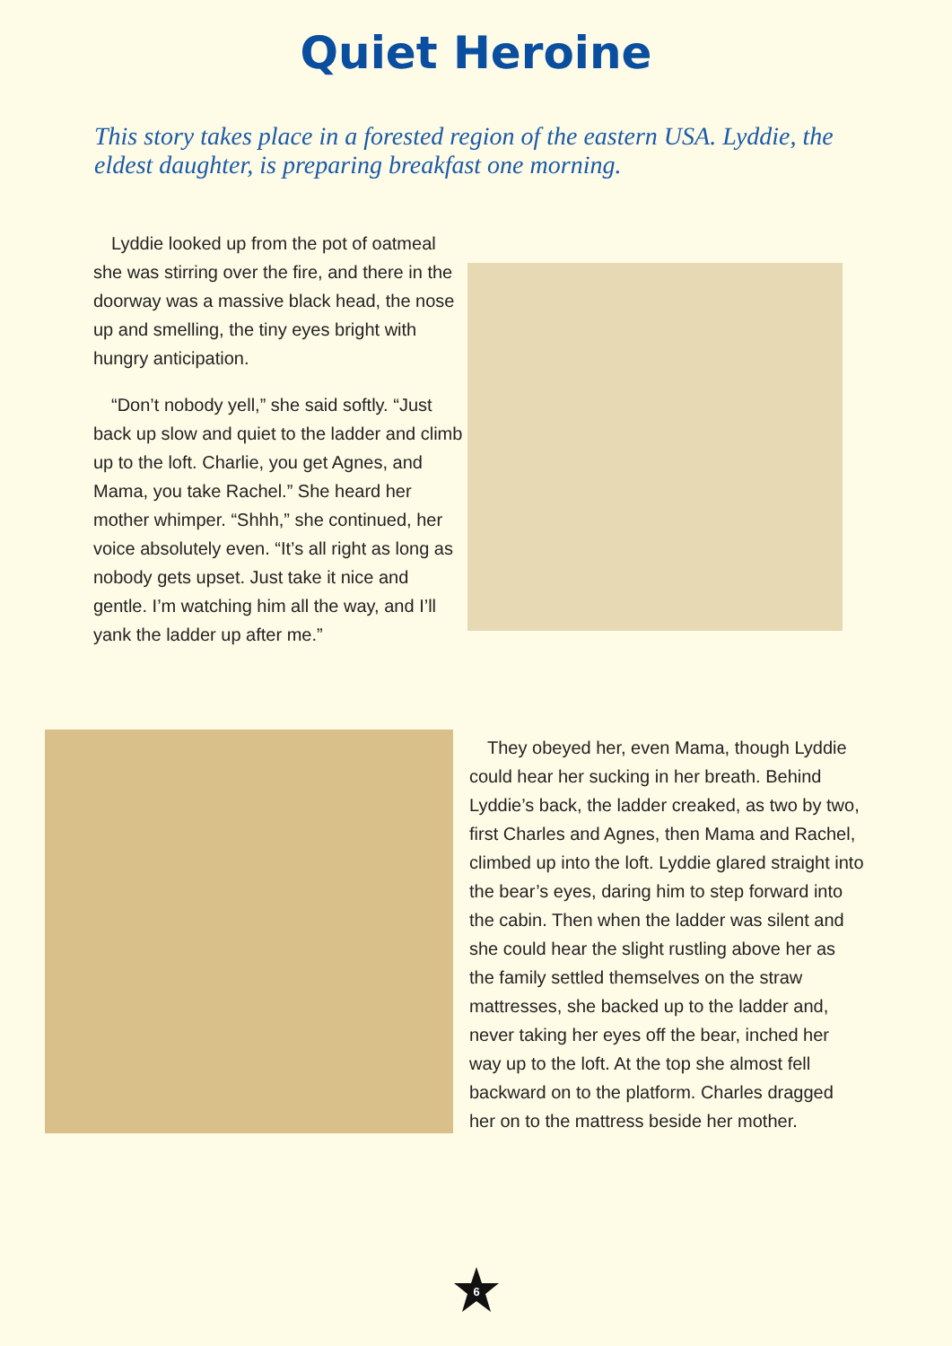Quiet Heroine
This story takes place in a forested region of the eastern USA. Lyddie, the eldest daughter, is preparing breakfast one morning.
Lyddie looked up from the pot of oatmeal she was stirring over the fire, and there in the doorway was a massive black head, the nose up and smelling, the tiny eyes bright with hungry anticipation.
“Don’t nobody yell,” she said softly. “Just back up slow and quiet to the ladder and climb up to the loft. Charlie, you get Agnes, and Mama, you take Rachel.” She heard her mother whimper. “Shhh,” she continued, her voice absolutely even. “It’s all right as long as nobody gets upset. Just take it nice and gentle. I’m watching him all the way, and I’ll yank the ladder up after me.”
They obeyed her, even Mama, though Lyddie could hear her sucking in her breath. Behind Lyddie’s back, the ladder creaked, as two by two, first Charles and Agnes, then Mama and Rachel, climbed up into the loft. Lyddie glared straight into the bear’s eyes, daring him to step forward into the cabin. Then when the ladder was silent and she could hear the slight rustling above her as the family settled themselves on the straw mattresses, she backed up to the ladder and, never taking her eyes off the bear, inched her way up to the loft. At the top she almost fell backward on to the platform. Charles dragged her on to the mattress beside her mother.
6